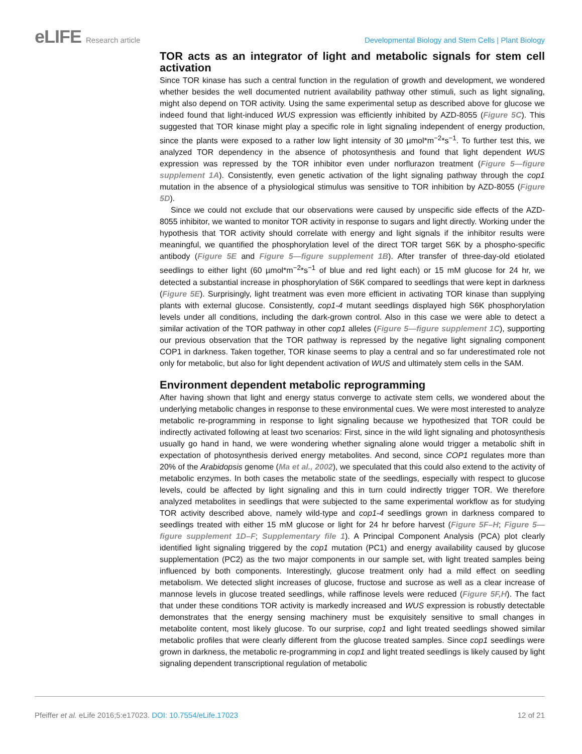eLIFE Research article Developmental Biology and Stem Cells | Plant Biology
TOR acts as an integrator of light and metabolic signals for stem cell activation
Since TOR kinase has such a central function in the regulation of growth and development, we wondered whether besides the well documented nutrient availability pathway other stimuli, such as light signaling, might also depend on TOR activity. Using the same experimental setup as described above for glucose we indeed found that light-induced WUS expression was efficiently inhibited by AZD-8055 (Figure 5C). This suggested that TOR kinase might play a specific role in light signaling independent of energy production, since the plants were exposed to a rather low light intensity of 30 µmol*m<sup>−2</sup>*s<sup>−1</sup>. To further test this, we analyzed TOR dependency in the absence of photosynthesis and found that light dependent WUS expression was repressed by the TOR inhibitor even under norflurazon treatment (Figure 5—figure supplement 1A). Consistently, even genetic activation of the light signaling pathway through the cop1 mutation in the absence of a physiological stimulus was sensitive to TOR inhibition by AZD-8055 (Figure 5D).
Since we could not exclude that our observations were caused by unspecific side effects of the AZD-8055 inhibitor, we wanted to monitor TOR activity in response to sugars and light directly. Working under the hypothesis that TOR activity should correlate with energy and light signals if the inhibitor results were meaningful, we quantified the phosphorylation level of the direct TOR target S6K by a phospho-specific antibody (Figure 5E and Figure 5—figure supplement 1B). After transfer of three-day-old etiolated seedlings to either light (60 µmol*m<sup>−2</sup>*s<sup>−1</sup> of blue and red light each) or 15 mM glucose for 24 hr, we detected a substantial increase in phosphorylation of S6K compared to seedlings that were kept in darkness (Figure 5E). Surprisingly, light treatment was even more efficient in activating TOR kinase than supplying plants with external glucose. Consistently, cop1-4 mutant seedlings displayed high S6K phosphorylation levels under all conditions, including the dark-grown control. Also in this case we were able to detect a similar activation of the TOR pathway in other cop1 alleles (Figure 5—figure supplement 1C), supporting our previous observation that the TOR pathway is repressed by the negative light signaling component COP1 in darkness. Taken together, TOR kinase seems to play a central and so far underestimated role not only for metabolic, but also for light dependent activation of WUS and ultimately stem cells in the SAM.
Environment dependent metabolic reprogramming
After having shown that light and energy status converge to activate stem cells, we wondered about the underlying metabolic changes in response to these environmental cues. We were most interested to analyze metabolic re-programming in response to light signaling because we hypothesized that TOR could be indirectly activated following at least two scenarios: First, since in the wild light signaling and photosynthesis usually go hand in hand, we were wondering whether signaling alone would trigger a metabolic shift in expectation of photosynthesis derived energy metabolites. And second, since COP1 regulates more than 20% of the Arabidopsis genome (Ma et al., 2002), we speculated that this could also extend to the activity of metabolic enzymes. In both cases the metabolic state of the seedlings, especially with respect to glucose levels, could be affected by light signaling and this in turn could indirectly trigger TOR. We therefore analyzed metabolites in seedlings that were subjected to the same experimental workflow as for studying TOR activity described above, namely wild-type and cop1-4 seedlings grown in darkness compared to seedlings treated with either 15 mM glucose or light for 24 hr before harvest (Figure 5F–H; Figure 5—figure supplement 1D–F; Supplementary file 1). A Principal Component Analysis (PCA) plot clearly identified light signaling triggered by the cop1 mutation (PC1) and energy availability caused by glucose supplementation (PC2) as the two major components in our sample set, with light treated samples being influenced by both components. Interestingly, glucose treatment only had a mild effect on seedling metabolism. We detected slight increases of glucose, fructose and sucrose as well as a clear increase of mannose levels in glucose treated seedlings, while raffinose levels were reduced (Figure 5F,H). The fact that under these conditions TOR activity is markedly increased and WUS expression is robustly detectable demonstrates that the energy sensing machinery must be exquisitely sensitive to small changes in metabolite content, most likely glucose. To our surprise, cop1 and light treated seedlings showed similar metabolic profiles that were clearly different from the glucose treated samples. Since cop1 seedlings were grown in darkness, the metabolic re-programming in cop1 and light treated seedlings is likely caused by light signaling dependent transcriptional regulation of metabolic
Pfeiffer et al. eLife 2016;5:e17023. DOI: 10.7554/eLife.17023
12 of 21